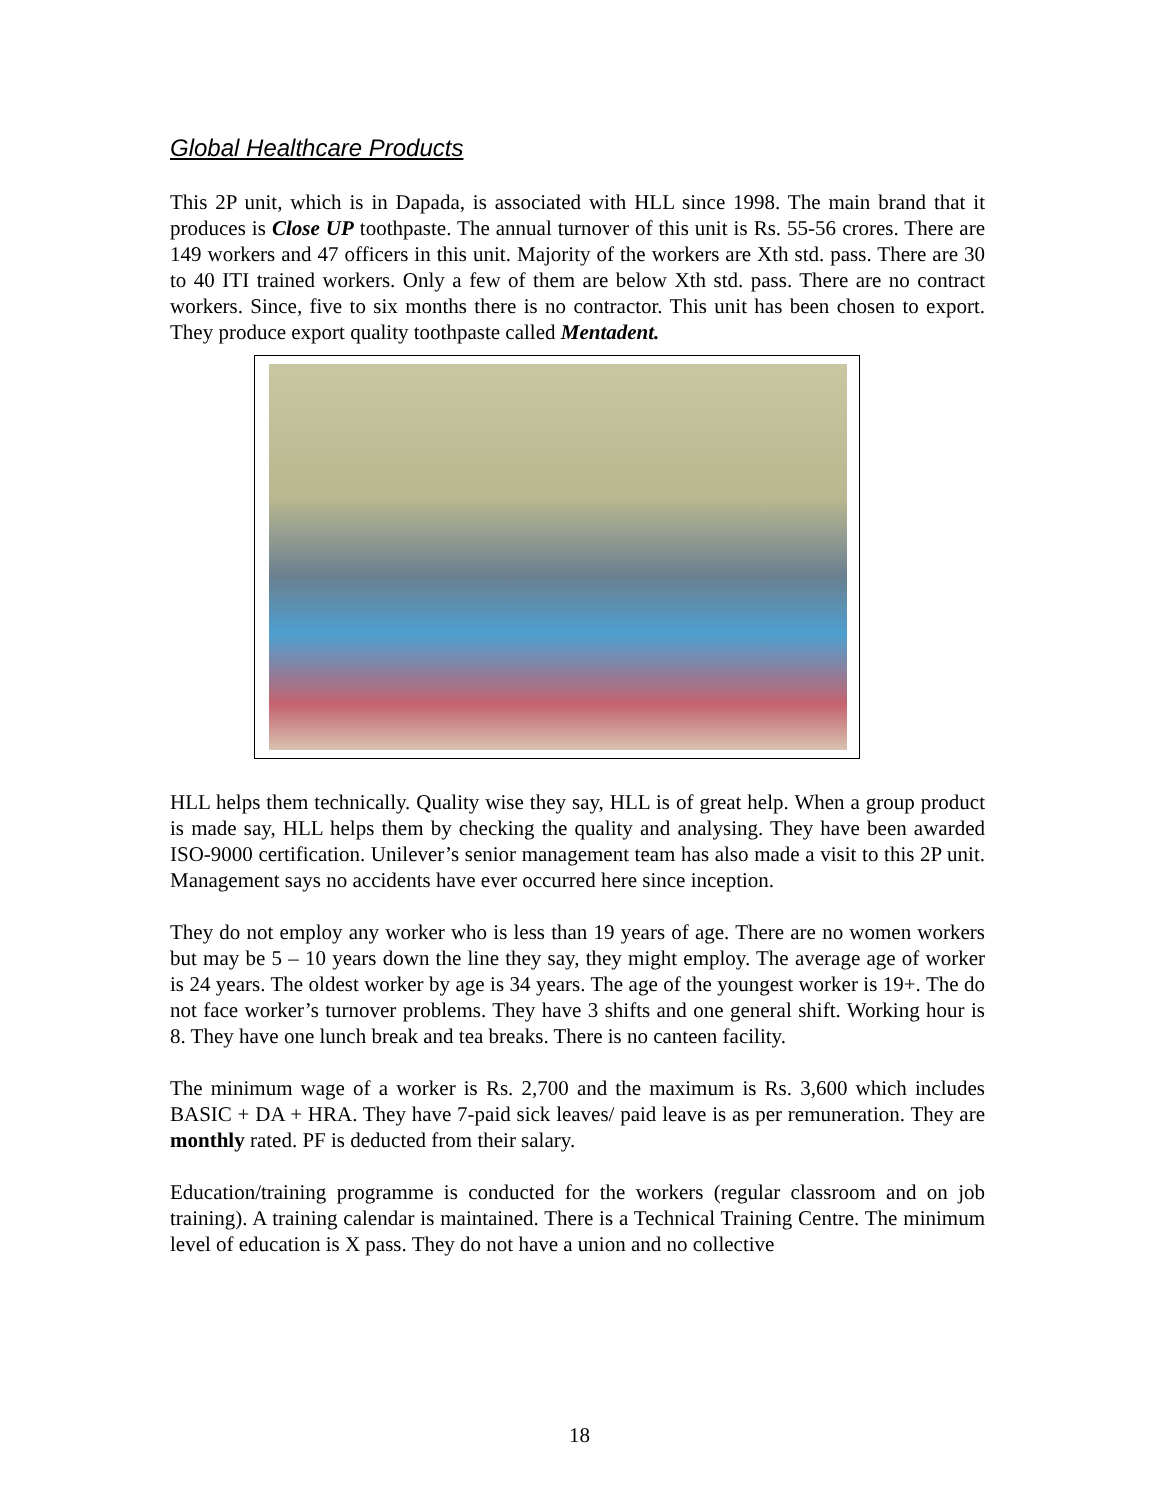Global Healthcare Products
This 2P unit, which is in Dapada, is associated with HLL since 1998. The main brand that it produces is Close UP toothpaste. The annual turnover of this unit is Rs. 55-56 crores. There are 149 workers and 47 officers in this unit. Majority of the workers are Xth std. pass. There are 30 to 40 ITI trained workers. Only a few of them are below Xth std. pass. There are no contract workers. Since, five to six months there is no contractor. This unit has been chosen to export. They produce export quality toothpaste called Mentadent.
HLL helps them technically. Quality wise they say, HLL is of great help. When a group product is made say, HLL helps them by checking the quality and analysing. They have been awarded ISO-9000 certification. Unilever’s senior management team has also made a visit to this 2P unit. Management says no accidents have ever occurred here since inception.
They do not employ any worker who is less than 19 years of age. There are no women workers but may be 5 – 10 years down the line they say, they might employ. The average age of worker is 24 years. The oldest worker by age is 34 years. The age of the youngest worker is 19+. The do not face worker’s turnover problems. They have 3 shifts and one general shift. Working hour is 8. They have one lunch break and tea breaks. There is no canteen facility.
The minimum wage of a worker is Rs. 2,700 and the maximum is Rs. 3,600 which includes BASIC + DA + HRA. They have 7-paid sick leaves/ paid leave is as per remuneration. They are monthly rated. PF is deducted from their salary.
Education/training programme is conducted for the workers (regular classroom and on job training). A training calendar is maintained. There is a Technical Training Centre. The minimum level of education is X pass. They do not have a union and no collective
18